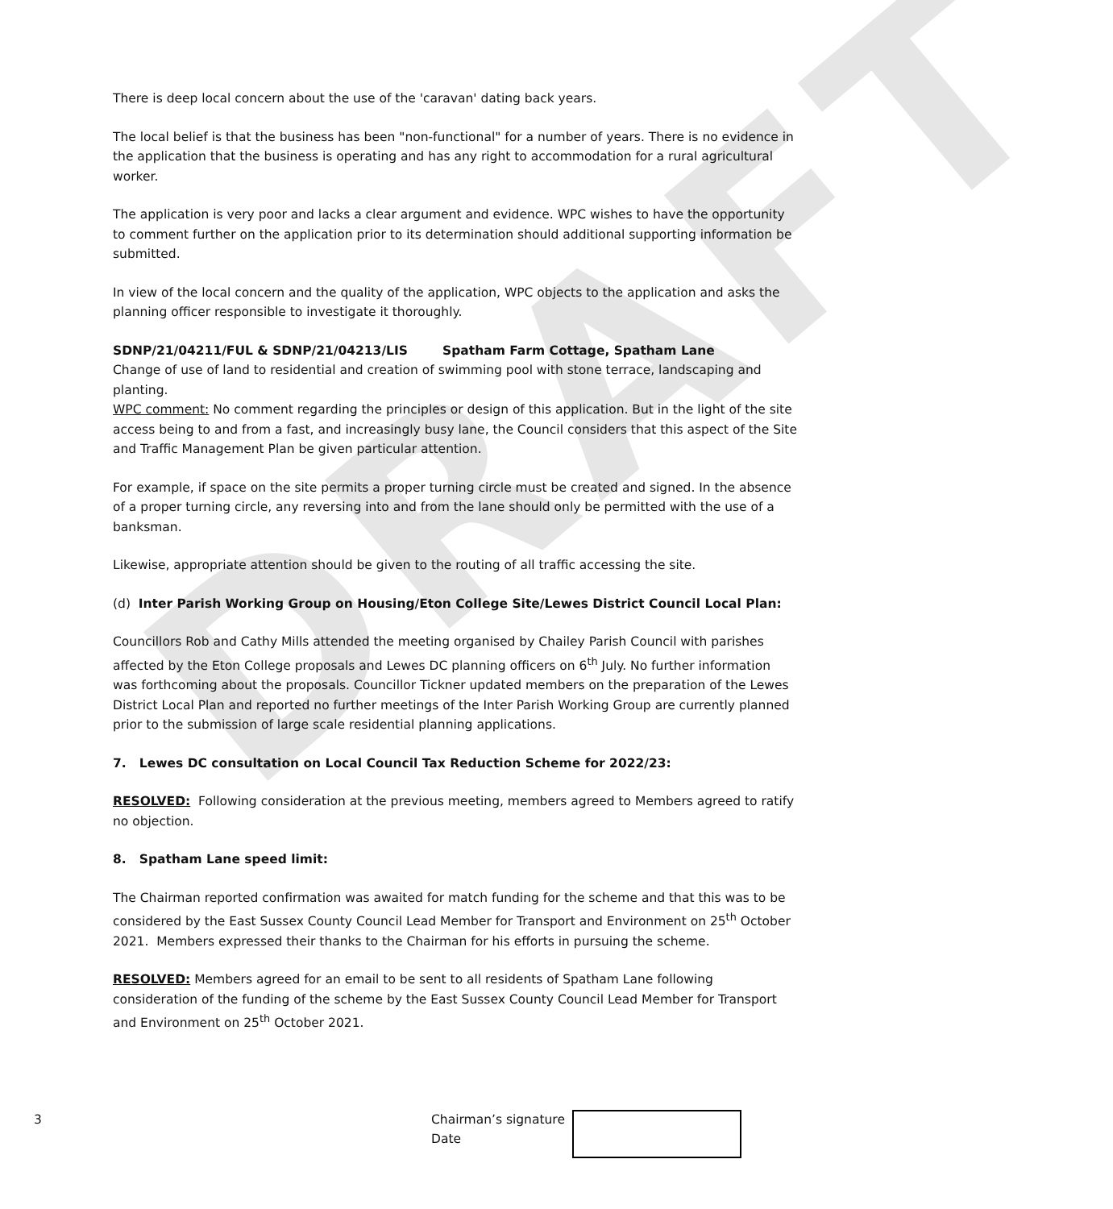DRAFT
There is deep local concern about the use of the 'caravan' dating back years.
The local belief is that the business has been "non-functional" for a number of years. There is no evidence in the application that the business is operating and has any right to accommodation for a rural agricultural worker.
The application is very poor and lacks a clear argument and evidence. WPC wishes to have the opportunity to comment further on the application prior to its determination should additional supporting information be submitted.
In view of the local concern and the quality of the application, WPC objects to the application and asks the planning officer responsible to investigate it thoroughly.
SDNP/21/04211/FUL & SDNP/21/04213/LIS Spatham Farm Cottage, Spatham Lane
Change of use of land to residential and creation of swimming pool with stone terrace, landscaping and planting.
WPC comment: No comment regarding the principles or design of this application. But in the light of the site access being to and from a fast, and increasingly busy lane, the Council considers that this aspect of the Site and Traffic Management Plan be given particular attention.
For example, if space on the site permits a proper turning circle must be created and signed. In the absence of a proper turning circle, any reversing into and from the lane should only be permitted with the use of a banksman.
Likewise, appropriate attention should be given to the routing of all traffic accessing the site.
(d) Inter Parish Working Group on Housing/Eton College Site/Lewes District Council Local Plan:
Councillors Rob and Cathy Mills attended the meeting organised by Chailey Parish Council with parishes affected by the Eton College proposals and Lewes DC planning officers on 6<sup>th</sup> July. No further information was forthcoming about the proposals. Councillor Tickner updated members on the preparation of the Lewes District Local Plan and reported no further meetings of the Inter Parish Working Group are currently planned prior to the submission of large scale residential planning applications.
7. Lewes DC consultation on Local Council Tax Reduction Scheme for 2022/23:
RESOLVED: Following consideration at the previous meeting, members agreed to Members agreed to ratify no objection.
8. Spatham Lane speed limit:
The Chairman reported confirmation was awaited for match funding for the scheme and that this was to be considered by the East Sussex County Council Lead Member for Transport and Environment on 25<sup>th</sup> October 2021. Members expressed their thanks to the Chairman for his efforts in pursuing the scheme.
RESOLVED: Members agreed for an email to be sent to all residents of Spatham Lane following consideration of the funding of the scheme by the East Sussex County Council Lead Member for Transport and Environment on 25<sup>th</sup> October 2021.
3 Chairman’s signature
Date